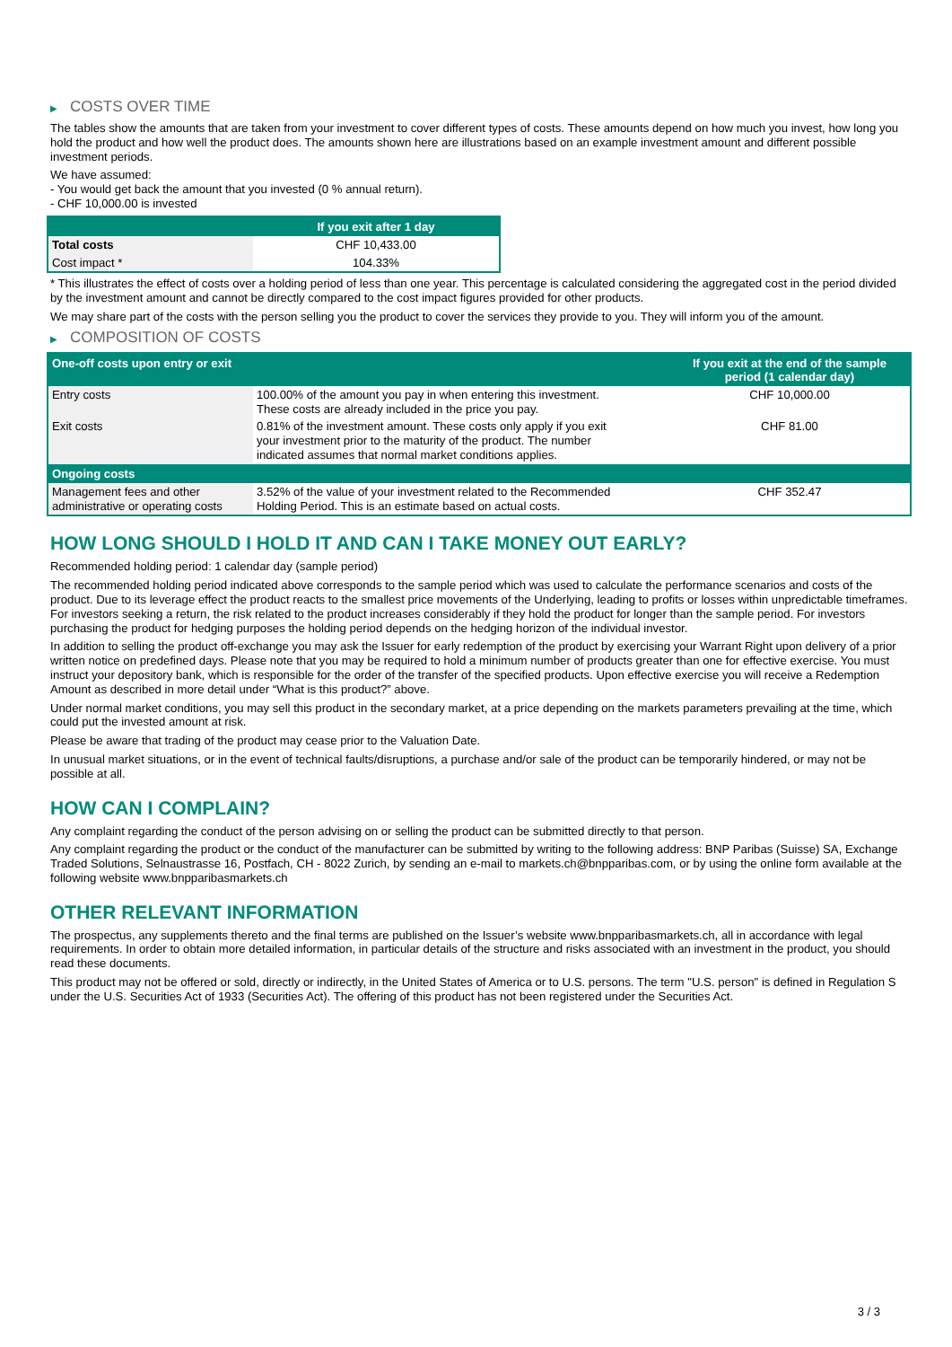▶ COSTS OVER TIME
The tables show the amounts that are taken from your investment to cover different types of costs. These amounts depend on how much you invest, how long you hold the product and how well the product does. The amounts shown here are illustrations based on an example investment amount and different possible investment periods.
We have assumed:
- You would get back the amount that you invested (0 % annual return).
- CHF 10,000.00 is invested
| | If you exit after 1 day |
| --- | --- |
| Total costs | CHF 10,433.00 |
| Cost impact * | 104.33% |
* This illustrates the effect of costs over a holding period of less than one year. This percentage is calculated considering the aggregated cost in the period divided by the investment amount and cannot be directly compared to the cost impact figures provided for other products.
We may share part of the costs with the person selling you the product to cover the services they provide to you. They will inform you of the amount.
▶ COMPOSITION OF COSTS
| One-off costs upon entry or exit | | If you exit at the end of the sample period (1 calendar day) |
| --- | --- | --- |
| Entry costs | 100.00% of the amount you pay in when entering this investment. These costs are already included in the price you pay. | CHF 10,000.00 |
| Exit costs | 0.81% of the investment amount. These costs only apply if you exit your investment prior to the maturity of the product. The number indicated assumes that normal market conditions applies. | CHF 81.00 |
| Ongoing costs | | |
| Management fees and other administrative or operating costs | 3.52% of the value of your investment related to the Recommended Holding Period. This is an estimate based on actual costs. | CHF 352.47 |
HOW LONG SHOULD I HOLD IT AND CAN I TAKE MONEY OUT EARLY?
Recommended holding period: 1 calendar day (sample period)
The recommended holding period indicated above corresponds to the sample period which was used to calculate the performance scenarios and costs of the product. Due to its leverage effect the product reacts to the smallest price movements of the Underlying, leading to profits or losses within unpredictable timeframes. For investors seeking a return, the risk related to the product increases considerably if they hold the product for longer than the sample period. For investors purchasing the product for hedging purposes the holding period depends on the hedging horizon of the individual investor.
In addition to selling the product off-exchange you may ask the Issuer for early redemption of the product by exercising your Warrant Right upon delivery of a prior written notice on predefined days. Please note that you may be required to hold a minimum number of products greater than one for effective exercise. You must instruct your depository bank, which is responsible for the order of the transfer of the specified products. Upon effective exercise you will receive a Redemption Amount as described in more detail under “What is this product?” above.
Under normal market conditions, you may sell this product in the secondary market, at a price depending on the markets parameters prevailing at the time, which could put the invested amount at risk.
Please be aware that trading of the product may cease prior to the Valuation Date.
In unusual market situations, or in the event of technical faults/disruptions, a purchase and/or sale of the product can be temporarily hindered, or may not be possible at all.
HOW CAN I COMPLAIN?
Any complaint regarding the conduct of the person advising on or selling the product can be submitted directly to that person.
Any complaint regarding the product or the conduct of the manufacturer can be submitted by writing to the following address: BNP Paribas (Suisse) SA, Exchange Traded Solutions, Selnaustrasse 16, Postfach, CH - 8022 Zurich, by sending an e-mail to markets.ch@bnpparibas.com, or by using the online form available at the following website www.bnpparibasmarkets.ch
OTHER RELEVANT INFORMATION
The prospectus, any supplements thereto and the final terms are published on the Issuer’s website www.bnpparibasmarkets.ch, all in accordance with legal requirements. In order to obtain more detailed information, in particular details of the structure and risks associated with an investment in the product, you should read these documents.
This product may not be offered or sold, directly or indirectly, in the United States of America or to U.S. persons. The term "U.S. person" is defined in Regulation S under the U.S. Securities Act of 1933 (Securities Act). The offering of this product has not been registered under the Securities Act.
3 / 3